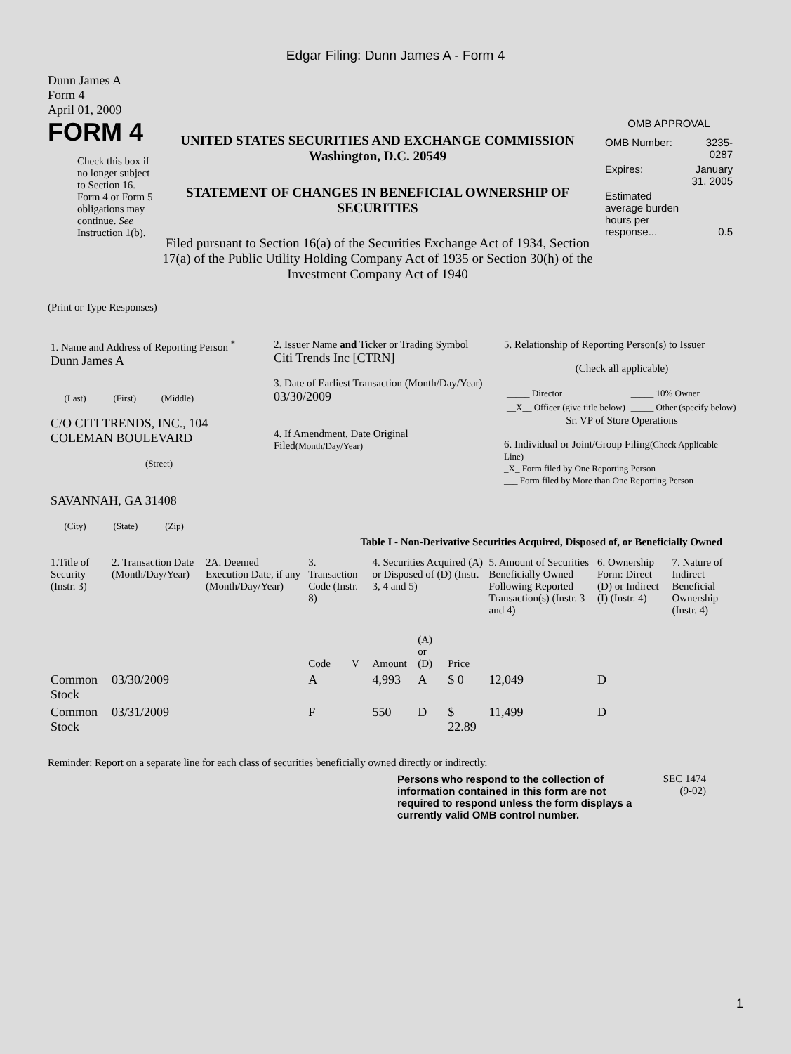Edgar Filing: Dunn James A - Form 4
Dunn James A
Form 4
April 01, 2009
FORM 4
Check this box if no longer subject to Section 16. Form 4 or Form 5 obligations may continue. See Instruction 1(b).
UNITED STATES SECURITIES AND EXCHANGE COMMISSION
Washington, D.C. 20549
STATEMENT OF CHANGES IN BENEFICIAL OWNERSHIP OF SECURITIES
Filed pursuant to Section 16(a) of the Securities Exchange Act of 1934, Section 17(a) of the Public Utility Holding Company Act of 1935 or Section 30(h) of the Investment Company Act of 1940
OMB APPROVAL
| OMB Number: | 3235-0287 |
| Expires: | January 31, 2005 |
| Estimated average burden hours per response... | 0.5 |
(Print or Type Responses)
| 1. Name and Address of Reporting Person <sup>*</sup> Dunn James A (Last) (First) (Middle) C/O CITI TRENDS, INC., 104 COLEMAN BOULEVARD (Street) SAVANNAH, GA 31408 (City) (State) (Zip) | 2. Issuer Name and Ticker or Trading Symbol Citi Trends Inc [CTRN] 3. Date of Earliest Transaction (Month/Day/Year) 03/30/2009 4. If Amendment, Date Original Filed (Month/Day/Year) | 5. Relationship of Reporting Person(s) to Issuer (Check all applicable) / _____ Director / _____ 10% Owner / / __X__ Officer (give title below) / _____ Other (specify below) / Sr. VP of Store Operations 6. Individual or Joint/Group Filing (Check Applicable Line) _X_ Form filed by One Reporting Person ___ Form filed by More than One Reporting Person |
Table I - Non-Derivative Securities Acquired, Disposed of, or Beneficially Owned
| 1.Title of Security (Instr. 3) | 2. Transaction Date (Month/Day/Year) | 2A. Deemed Execution Date, if any (Month/Day/Year) | 3. Transaction Code (Instr. 8) | | 4. Securities Acquired (A) or Disposed of (D) (Instr. 3, 4 and 5) | | | 5. Amount of Securities Beneficially Owned Following Reported Transaction(s) (Instr. 3 and 4) | 6. Ownership Form: Direct (D) or Indirect (I) (Instr. 4) | 7. Nature of Indirect Beneficial Ownership (Instr. 4) |
| --- | --- | --- | --- | --- | --- | --- | --- | --- | --- | --- |
| | | | Code | V | Amount | (A) or (D) | Price | | | |
| Common Stock | 03/30/2009 | | A | | 4,993 | A | $ 0 | 12,049 | D | |
| Common Stock | 03/31/2009 | | F | | 550 | D | $ 22.89 | 11,499 | D | |
Reminder: Report on a separate line for each class of securities beneficially owned directly or indirectly.
Persons who respond to the collection of information contained in this form are not required to respond unless the form displays a currently valid OMB control number.
SEC 1474
(9-02)
1